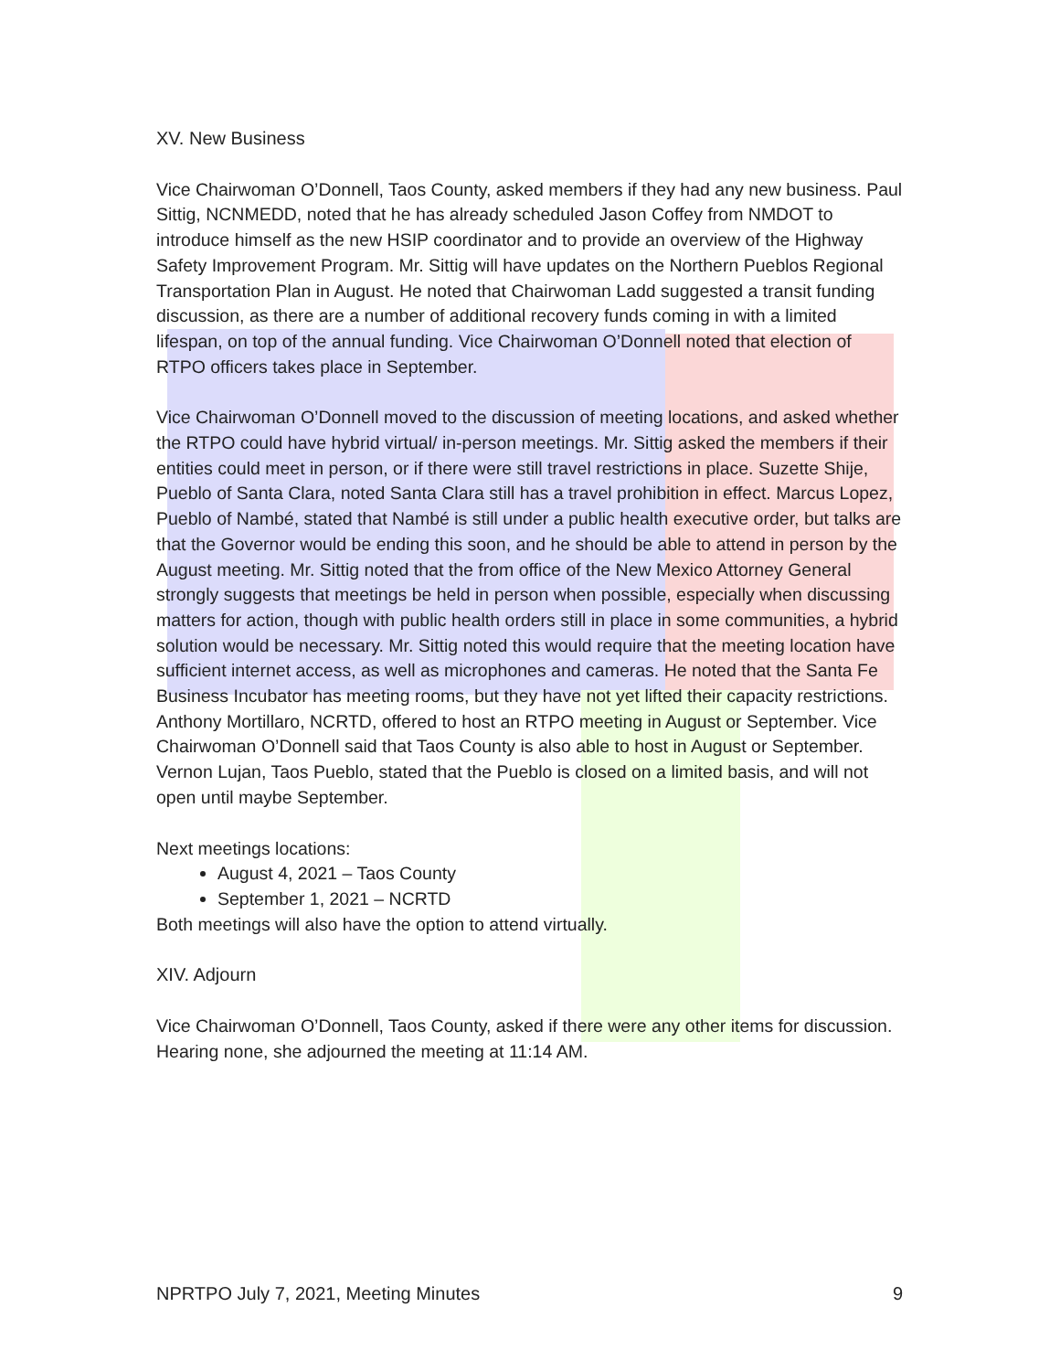XV. New Business
Vice Chairwoman O’Donnell, Taos County, asked members if they had any new business. Paul Sittig, NCNMEDD, noted that he has already scheduled Jason Coffey from NMDOT to introduce himself as the new HSIP coordinator and to provide an overview of the Highway Safety Improvement Program. Mr. Sittig will have updates on the Northern Pueblos Regional Transportation Plan in August. He noted that Chairwoman Ladd suggested a transit funding discussion, as there are a number of additional recovery funds coming in with a limited lifespan, on top of the annual funding. Vice Chairwoman O’Donnell noted that election of RTPO officers takes place in September.
Vice Chairwoman O’Donnell moved to the discussion of meeting locations, and asked whether the RTPO could have hybrid virtual/ in-person meetings. Mr. Sittig asked the members if their entities could meet in person, or if there were still travel restrictions in place. Suzette Shije, Pueblo of Santa Clara, noted Santa Clara still has a travel prohibition in effect. Marcus Lopez, Pueblo of Nambé, stated that Nambé is still under a public health executive order, but talks are that the Governor would be ending this soon, and he should be able to attend in person by the August meeting. Mr. Sittig noted that the from office of the New Mexico Attorney General strongly suggests that meetings be held in person when possible, especially when discussing matters for action, though with public health orders still in place in some communities, a hybrid solution would be necessary. Mr. Sittig noted this would require that the meeting location have sufficient internet access, as well as microphones and cameras. He noted that the Santa Fe Business Incubator has meeting rooms, but they have not yet lifted their capacity restrictions. Anthony Mortillaro, NCRTD, offered to host an RTPO meeting in August or September. Vice Chairwoman O’Donnell said that Taos County is also able to host in August or September. Vernon Lujan, Taos Pueblo, stated that the Pueblo is closed on a limited basis, and will not open until maybe September.
Next meetings locations:
August 4, 2021 – Taos County
September 1, 2021 – NCRTD
Both meetings will also have the option to attend virtually.
XIV. Adjourn
Vice Chairwoman O’Donnell, Taos County, asked if there were any other items for discussion. Hearing none, she adjourned the meeting at 11:14 AM.
NPRTPO July 7, 2021, Meeting Minutes 9